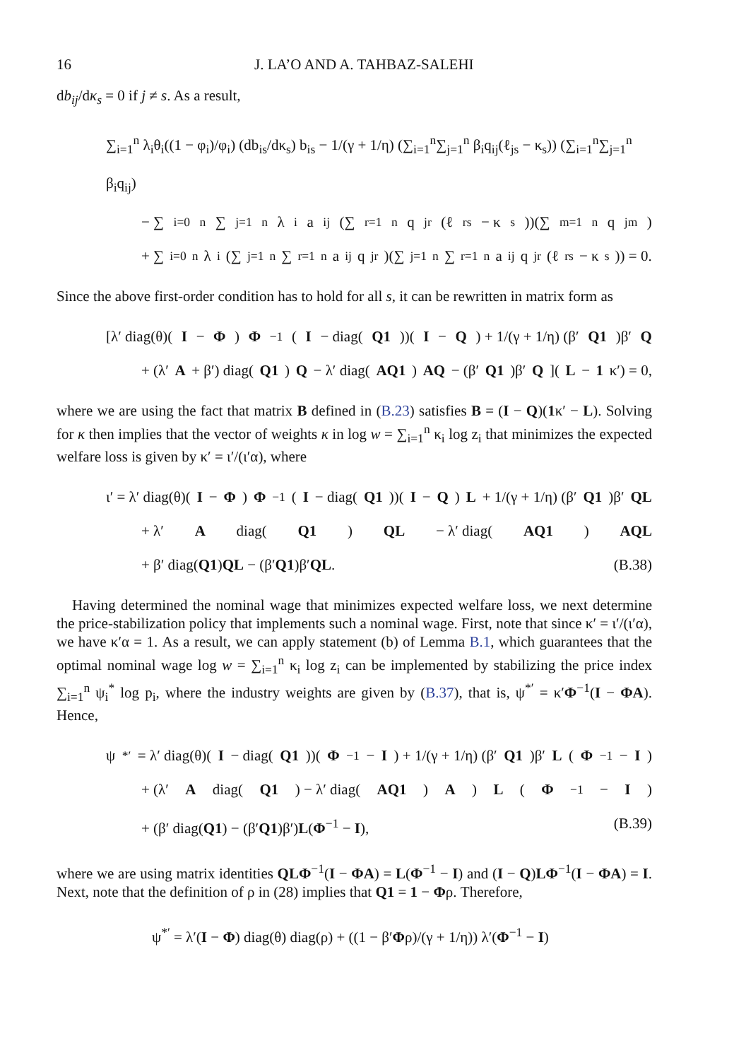16 J. LA’O AND A. TAHBAZ-SALEHI
db<sub>ij</sub>/dκ<sub>s</sub> = 0 if j ≠ s. As a result,
∑<sub>i=1</sub><sup>n</sup> λ<sub>i</sub>θ<sub>i</sub>((1 − φ<sub>i</sub>)/φ<sub>i</sub>) (db<sub>is</sub>/dκ<sub>s</sub>) b<sub>is</sub> − 1/(γ + 1/η) (∑<sub>i=1</sub><sup>n</sup>∑<sub>j=1</sub><sup>n</sup> β<sub>i</sub>q<sub>ij</sub>(ℓ<sub>js</sub> − κ<sub>s</sub>)) (∑<sub>i=1</sub><sup>n</sup>∑<sub>j=1</sub><sup>n</sup> β<sub>i</sub>q<sub>ij</sub>)
− ∑<sub>i=0</sub><sup>n</sup>∑<sub>j=1</sub><sup>n</sup> λ<sub>i</sub>a<sub>ij</sub>(∑<sub>r=1</sub><sup>n</sup> q<sub>jr</sub>(ℓ<sub>rs</sub> − κ<sub>s</sub>))(∑<sub>m=1</sub><sup>n</sup> q<sub>jm</sub>)
+ ∑<sub>i=0</sub><sup>n</sup> λ<sub>i</sub>(∑<sub>j=1</sub><sup>n</sup>∑<sub>r=1</sub><sup>n</sup> a<sub>ij</sub>q<sub>jr</sub>)(∑<sub>j=1</sub><sup>n</sup>∑<sub>r=1</sub><sup>n</sup> a<sub>ij</sub>q<sub>jr</sub>(ℓ<sub>rs</sub> − κ<sub>s</sub>)) = 0.
Since the above first-order condition has to hold for all s, it can be rewritten in matrix form as
[λ′ diag(θ)(I − Φ) Φ<sup>−1</sup>(I − diag(Q1))(I − Q) + 1/(γ + 1/η) (β′ Q1)β′ Q
+ (λ′ A + β′) diag(Q1) Q − λ′ diag(AQ1) AQ − (β′ Q1)β′ Q](L − 1 κ′) = 0,
where we are using the fact that matrix B defined in (B.23) satisfies B = (I − Q)(1κ′ − L). Solving for κ then implies that the vector of weights κ in log w = ∑<sub>i=1</sub><sup>n</sup> κ<sub>i</sub> log z<sub>i</sub> that minimizes the expected welfare loss is given by κ′ = ι′/(ι′α), where
ι′ = λ′ diag(θ)(I − Φ) Φ<sup>−1</sup>(I − diag(Q1))(I − Q) L + 1/(γ + 1/η) (β′ Q1)β′ QL
+ λ′ A diag(Q1) QL − λ′ diag(AQ1) AQL
+ β′ diag(Q1)QL − (β′Q1)β′QL. (B.38)
Having determined the nominal wage that minimizes expected welfare loss, we next determine the price-stabilization policy that implements such a nominal wage. First, note that since κ′ = ι′/(ι′α), we have κ′α = 1. As a result, we can apply statement (b) of Lemma B.1, which guarantees that the optimal nominal wage log w = ∑<sub>i=1</sub><sup>n</sup> κ<sub>i</sub> log z<sub>i</sub> can be implemented by stabilizing the price index ∑<sub>i=1</sub><sup>n</sup> ψ<sub>i</sub><sup>*</sup> log p<sub>i</sub>, where the industry weights are given by (B.37), that is, ψ<sup>*′</sup> = κ′Φ<sup>−1</sup>(I − ΦA). Hence,
ψ<sup>*′</sup> = λ′ diag(θ)(I − diag(Q1))(Φ<sup>−1</sup> − I) + 1/(γ + 1/η) (β′ Q1)β′ L (Φ<sup>−1</sup> − I)
+ (λ′ A diag(Q1) − λ′ diag(AQ1) A) L (Φ<sup>−1</sup> − I)
+ (β′ diag(Q1) − (β′Q1)β′)L(Φ<sup>−1</sup> − I), (B.39)
where we are using matrix identities QLΦ<sup>−1</sup>(I − ΦA) = L(Φ<sup>−1</sup> − I) and (I − Q)LΦ<sup>−1</sup>(I − ΦA) = I. Next, note that the definition of ρ in (28) implies that Q1 = 1 − Φρ. Therefore,
ψ<sup>*′</sup> = λ′(I − Φ) diag(θ) diag(ρ) + ((1 − β′Φρ)/(γ + 1/η)) λ′(Φ<sup>−1</sup> − I)